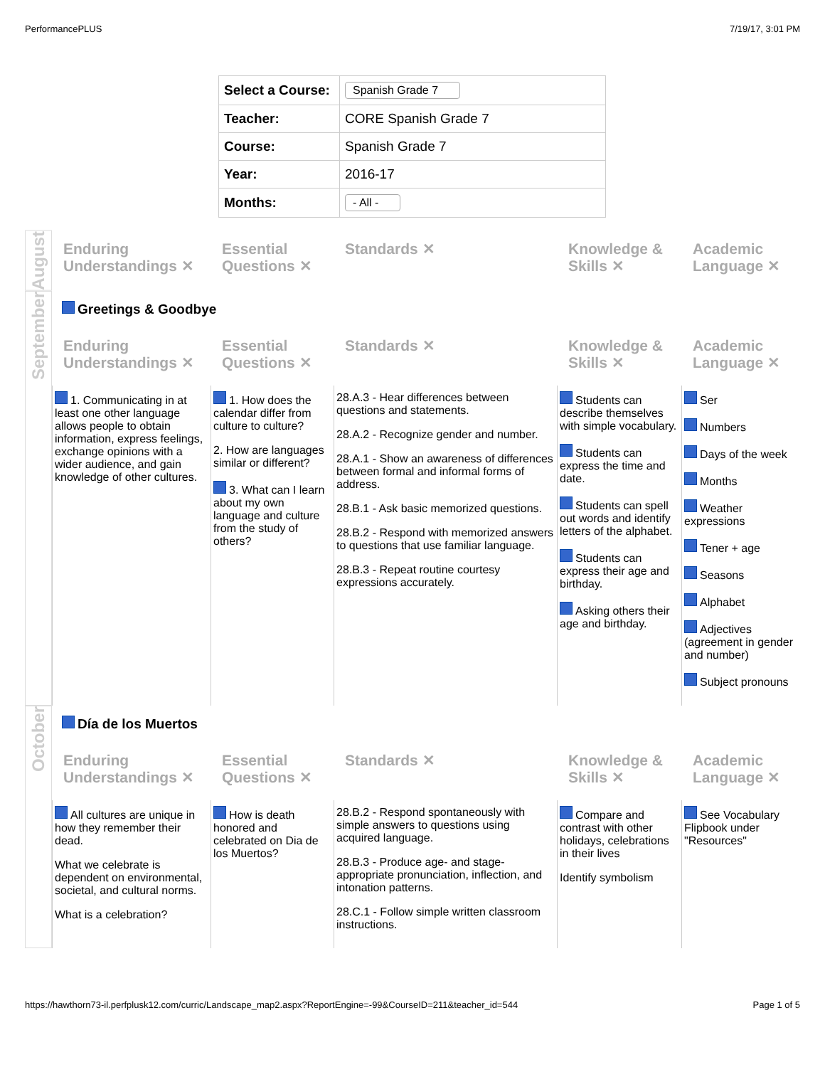PerformancePLUS 7/19/17, 3:01 PM
| Select a Course: | Spanish Grade 7 |
| Teacher: | CORE Spanish Grade 7 |
| Course: | Spanish Grade 7 |
| Year: | 2016-17 |
| Months: | - All - |
August
Enduring Understandings ✕
Essential Questions ✕
Standards ✕
Knowledge & Skills ✕
Academic Language ✕
September
Greetings & Goodbye
Enduring Understandings ✕
Essential Questions ✕
Standards ✕
Knowledge & Skills ✕
Academic Language ✕
1. Communicating in at least one other language allows people to obtain information, express feelings, exchange opinions with a wider audience, and gain knowledge of other cultures.
1. How does the calendar differ from culture to culture?
2. How are languages similar or different?
3. What can I learn about my own language and culture from the study of others?
28.A.3 - Hear differences between questions and statements.
28.A.2 - Recognize gender and number.
28.A.1 - Show an awareness of differences between formal and informal forms of address.
28.B.1 - Ask basic memorized questions.
28.B.2 - Respond with memorized answers to questions that use familiar language.
28.B.3 - Repeat routine courtesy expressions accurately.
Students can describe themselves with simple vocabulary.
Students can express the time and date.
Students can spell out words and identify letters of the alphabet.
Students can express their age and birthday.
Asking others their age and birthday.
Ser
Numbers
Days of the week
Months
Weather expressions
Tener + age
Seasons
Alphabet
Adjectives (agreement in gender and number)
Subject pronouns
October
Día de los Muertos
Enduring Understandings ✕
Essential Questions ✕
Standards ✕
Knowledge & Skills ✕
Academic Language ✕
All cultures are unique in how they remember their dead.
What we celebrate is dependent on environmental, societal, and cultural norms.
What is a celebration?
How is death honored and celebrated on Dia de los Muertos?
28.B.2 - Respond spontaneously with simple answers to questions using acquired language.
28.B.3 - Produce age- and stage-appropriate pronunciation, inflection, and intonation patterns.
28.C.1 - Follow simple written classroom instructions.
Compare and contrast with other holidays, celebrations in their lives
Identify symbolism
See Vocabulary Flipbook under "Resources"
https://hawthorn73-il.perfplusk12.com/curric/Landscape_map2.aspx?ReportEngine=-99&CourseID=211&teacher_id=544 Page 1 of 5